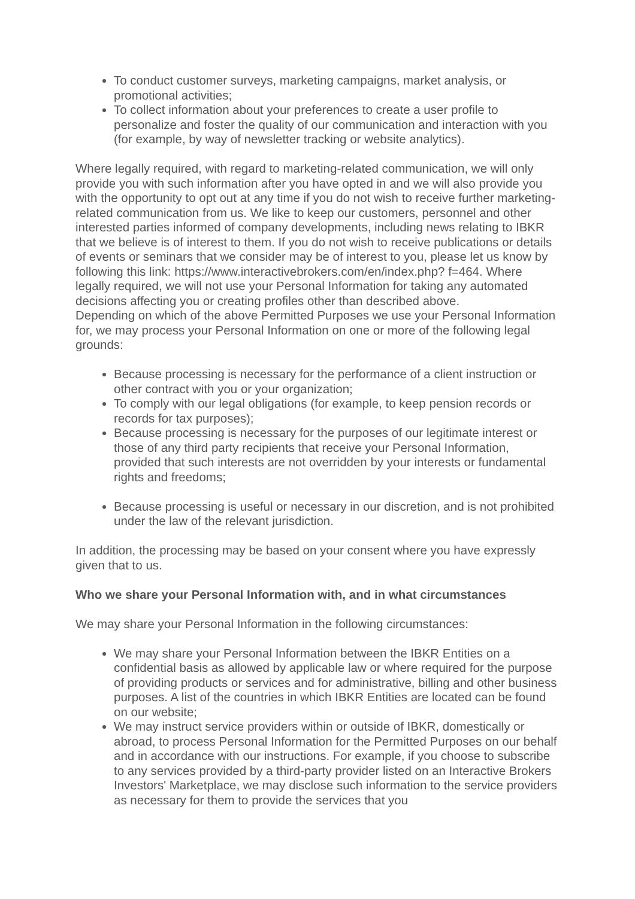To conduct customer surveys, marketing campaigns, market analysis, or promotional activities;
To collect information about your preferences to create a user profile to personalize and foster the quality of our communication and interaction with you (for example, by way of newsletter tracking or website analytics).
Where legally required, with regard to marketing-related communication, we will only provide you with such information after you have opted in and we will also provide you with the opportunity to opt out at any time if you do not wish to receive further marketing-related communication from us. We like to keep our customers, personnel and other interested parties informed of company developments, including news relating to IBKR that we believe is of interest to them. If you do not wish to receive publications or details of events or seminars that we consider may be of interest to you, please let us know by following this link: https://www.interactivebrokers.com/en/index.php? f=464. Where legally required, we will not use your Personal Information for taking any automated decisions affecting you or creating profiles other than described above.
Depending on which of the above Permitted Purposes we use your Personal Information for, we may process your Personal Information on one or more of the following legal grounds:
Because processing is necessary for the performance of a client instruction or other contract with you or your organization;
To comply with our legal obligations (for example, to keep pension records or records for tax purposes);
Because processing is necessary for the purposes of our legitimate interest or those of any third party recipients that receive your Personal Information, provided that such interests are not overridden by your interests or fundamental rights and freedoms;
Because processing is useful or necessary in our discretion, and is not prohibited under the law of the relevant jurisdiction.
In addition, the processing may be based on your consent where you have expressly given that to us.
Who we share your Personal Information with, and in what circumstances
We may share your Personal Information in the following circumstances:
We may share your Personal Information between the IBKR Entities on a confidential basis as allowed by applicable law or where required for the purpose of providing products or services and for administrative, billing and other business purposes. A list of the countries in which IBKR Entities are located can be found on our website;
We may instruct service providers within or outside of IBKR, domestically or abroad, to process Personal Information for the Permitted Purposes on our behalf and in accordance with our instructions. For example, if you choose to subscribe to any services provided by a third-party provider listed on an Interactive Brokers Investors' Marketplace, we may disclose such information to the service providers as necessary for them to provide the services that you